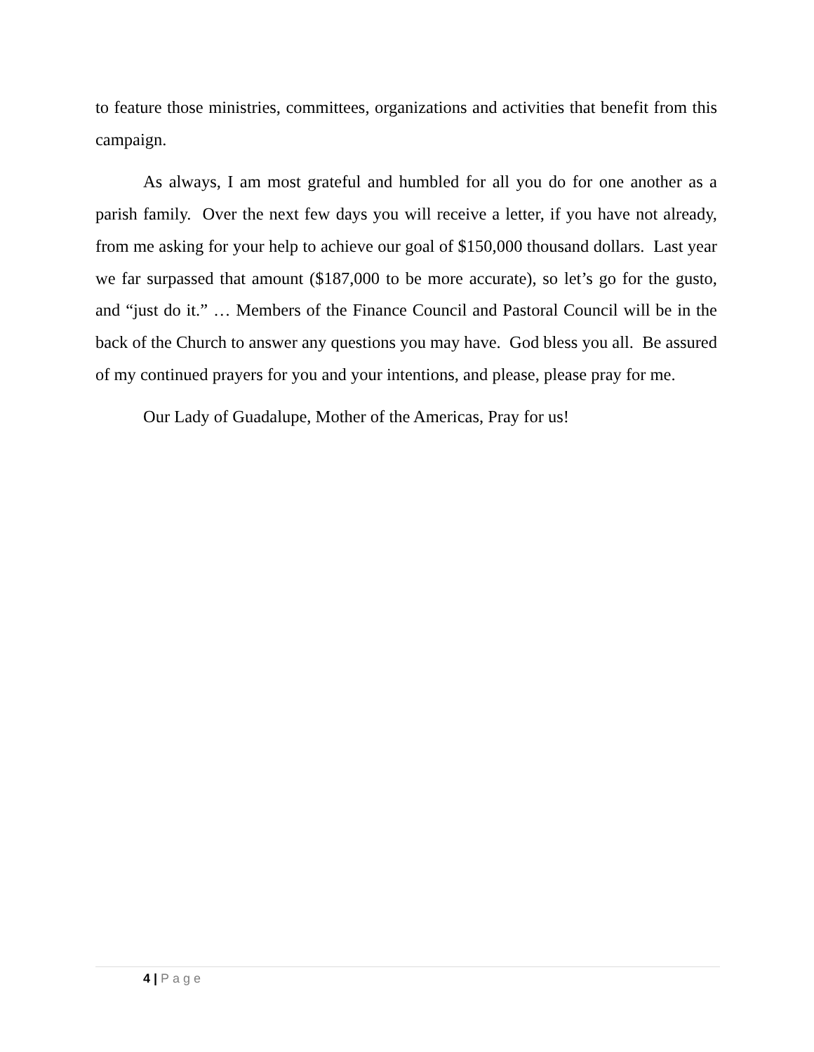to feature those ministries, committees, organizations and activities that benefit from this campaign.
As always, I am most grateful and humbled for all you do for one another as a parish family. Over the next few days you will receive a letter, if you have not already, from me asking for your help to achieve our goal of $150,000 thousand dollars. Last year we far surpassed that amount ($187,000 to be more accurate), so let’s go for the gusto, and “just do it.” … Members of the Finance Council and Pastoral Council will be in the back of the Church to answer any questions you may have. God bless you all. Be assured of my continued prayers for you and your intentions, and please, please pray for me.
Our Lady of Guadalupe, Mother of the Americas, Pray for us!
4 | Page